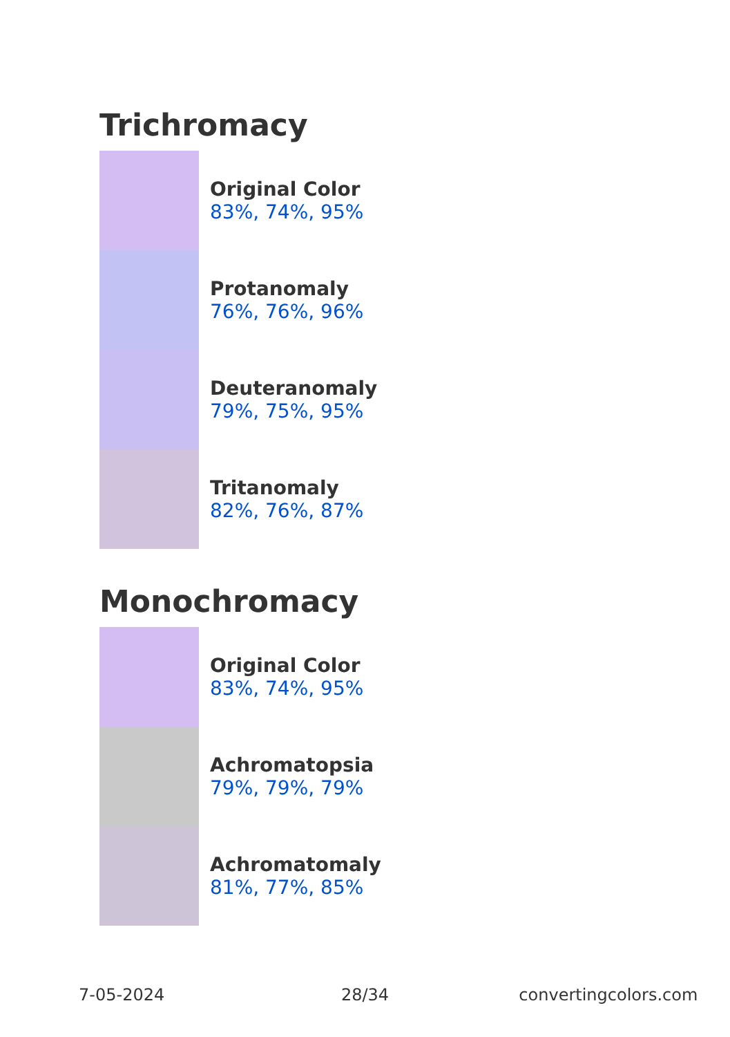Trichromacy
Original Color
83%, 74%, 95%
Protanomaly
76%, 76%, 96%
Deuteranomaly
79%, 75%, 95%
Tritanomaly
82%, 76%, 87%
Monochromacy
Original Color
83%, 74%, 95%
Achromatopsia
79%, 79%, 79%
Achromatomaly
81%, 77%, 85%
7-05-2024 28/34 convertingcolors.com